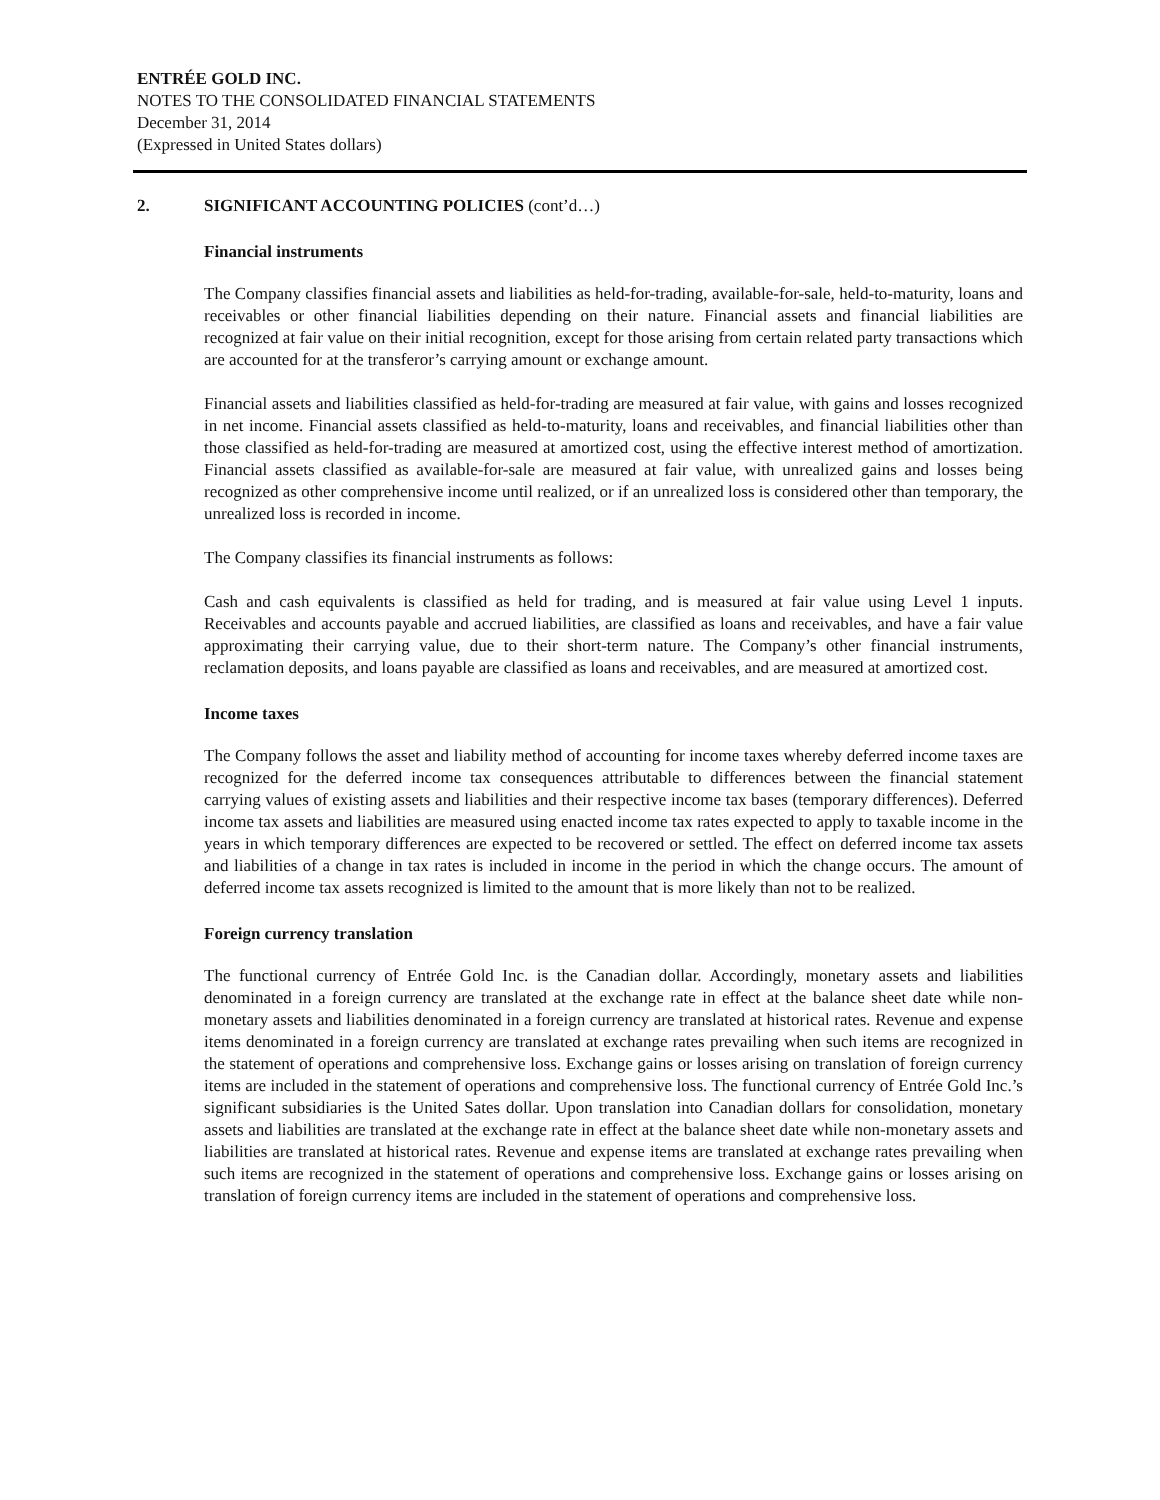ENTRÉE GOLD INC.
NOTES TO THE CONSOLIDATED FINANCIAL STATEMENTS
December 31, 2014
(Expressed in United States dollars)
2. SIGNIFICANT ACCOUNTING POLICIES (cont’d…)
Financial instruments
The Company classifies financial assets and liabilities as held-for-trading, available-for-sale, held-to-maturity, loans and receivables or other financial liabilities depending on their nature. Financial assets and financial liabilities are recognized at fair value on their initial recognition, except for those arising from certain related party transactions which are accounted for at the transferor’s carrying amount or exchange amount.
Financial assets and liabilities classified as held-for-trading are measured at fair value, with gains and losses recognized in net income. Financial assets classified as held-to-maturity, loans and receivables, and financial liabilities other than those classified as held-for-trading are measured at amortized cost, using the effective interest method of amortization. Financial assets classified as available-for-sale are measured at fair value, with unrealized gains and losses being recognized as other comprehensive income until realized, or if an unrealized loss is considered other than temporary, the unrealized loss is recorded in income.
The Company classifies its financial instruments as follows:
Cash and cash equivalents is classified as held for trading, and is measured at fair value using Level 1 inputs. Receivables and accounts payable and accrued liabilities, are classified as loans and receivables, and have a fair value approximating their carrying value, due to their short-term nature. The Company’s other financial instruments, reclamation deposits, and loans payable are classified as loans and receivables, and are measured at amortized cost.
Income taxes
The Company follows the asset and liability method of accounting for income taxes whereby deferred income taxes are recognized for the deferred income tax consequences attributable to differences between the financial statement carrying values of existing assets and liabilities and their respective income tax bases (temporary differences). Deferred income tax assets and liabilities are measured using enacted income tax rates expected to apply to taxable income in the years in which temporary differences are expected to be recovered or settled. The effect on deferred income tax assets and liabilities of a change in tax rates is included in income in the period in which the change occurs. The amount of deferred income tax assets recognized is limited to the amount that is more likely than not to be realized.
Foreign currency translation
The functional currency of Entrée Gold Inc. is the Canadian dollar. Accordingly, monetary assets and liabilities denominated in a foreign currency are translated at the exchange rate in effect at the balance sheet date while non-monetary assets and liabilities denominated in a foreign currency are translated at historical rates. Revenue and expense items denominated in a foreign currency are translated at exchange rates prevailing when such items are recognized in the statement of operations and comprehensive loss. Exchange gains or losses arising on translation of foreign currency items are included in the statement of operations and comprehensive loss. The functional currency of Entrée Gold Inc.’s significant subsidiaries is the United Sates dollar. Upon translation into Canadian dollars for consolidation, monetary assets and liabilities are translated at the exchange rate in effect at the balance sheet date while non-monetary assets and liabilities are translated at historical rates. Revenue and expense items are translated at exchange rates prevailing when such items are recognized in the statement of operations and comprehensive loss. Exchange gains or losses arising on translation of foreign currency items are included in the statement of operations and comprehensive loss.